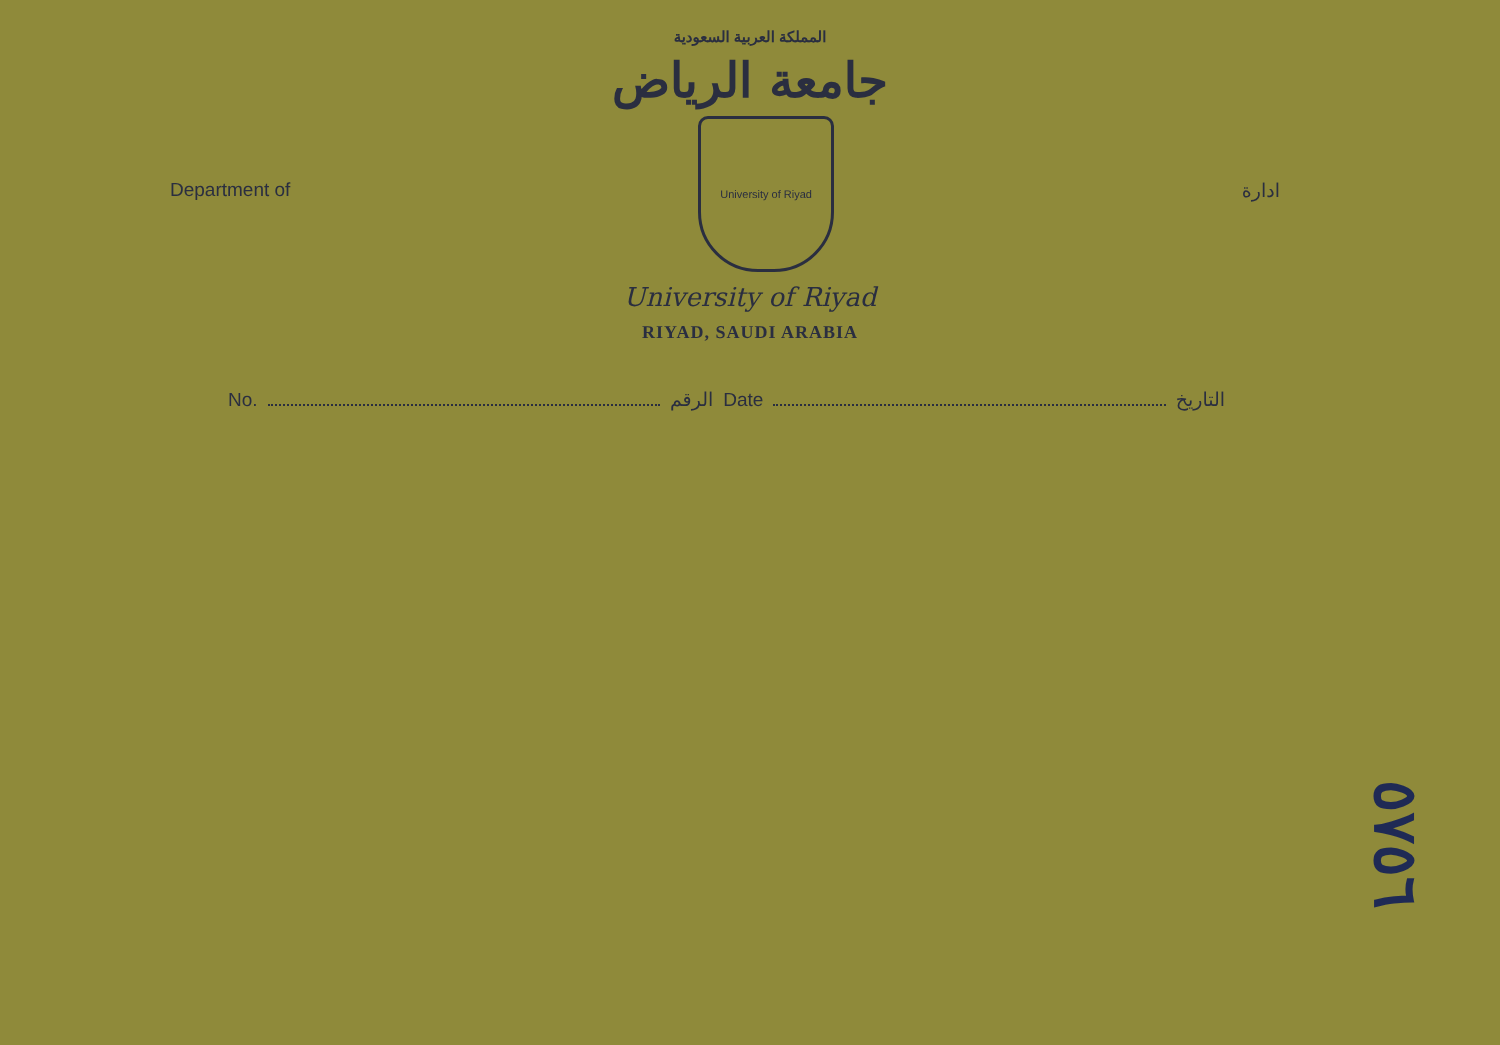المملكة العربية السعودية
جامعة الرياض
Department of
University of Riyad
ادارة
University of Riyad
RIYAD, SAUDI ARABIA
No. الرقم Date التاريخ
٥٧٥٦